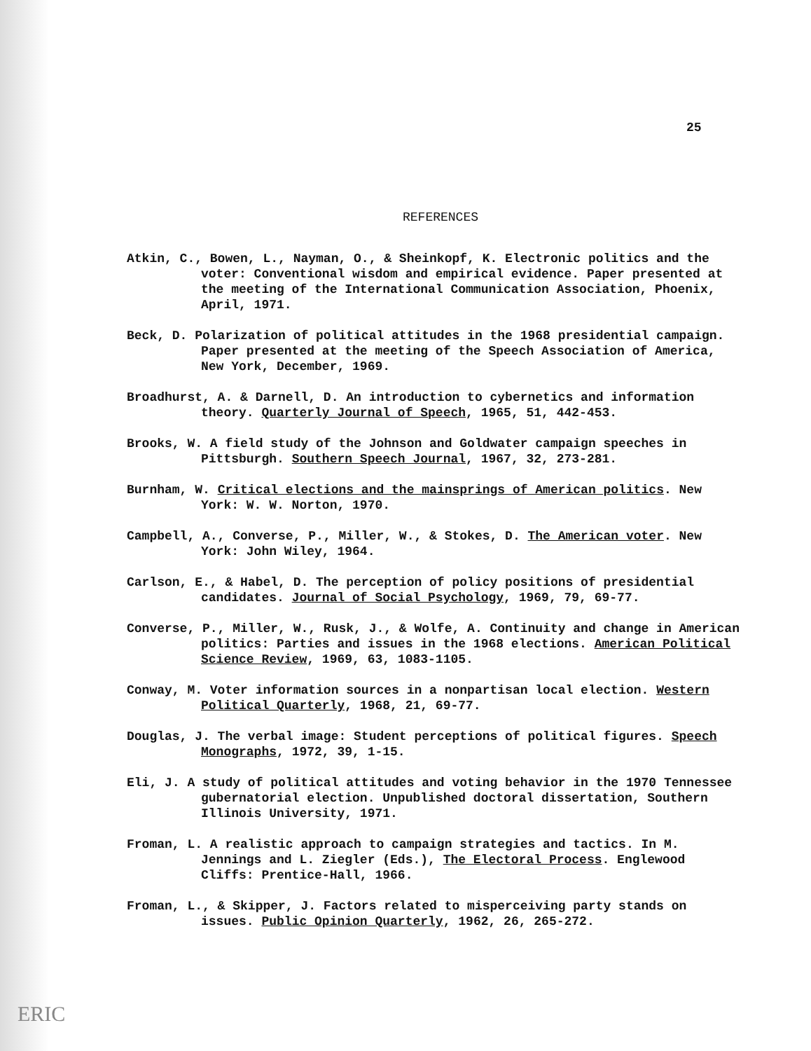25
REFERENCES
Atkin, C., Bowen, L., Nayman, O., & Sheinkopf, K. Electronic politics and the voter: Conventional wisdom and empirical evidence. Paper presented at the meeting of the International Communication Association, Phoenix, April, 1971.
Beck, D. Polarization of political attitudes in the 1968 presidential campaign. Paper presented at the meeting of the Speech Association of America, New York, December, 1969.
Broadhurst, A. & Darnell, D. An introduction to cybernetics and information theory. Quarterly Journal of Speech, 1965, 51, 442-453.
Brooks, W. A field study of the Johnson and Goldwater campaign speeches in Pittsburgh. Southern Speech Journal, 1967, 32, 273-281.
Burnham, W. Critical elections and the mainsprings of American politics. New York: W. W. Norton, 1970.
Campbell, A., Converse, P., Miller, W., & Stokes, D. The American voter. New York: John Wiley, 1964.
Carlson, E., & Habel, D. The perception of policy positions of presidential candidates. Journal of Social Psychology, 1969, 79, 69-77.
Converse, P., Miller, W., Rusk, J., & Wolfe, A. Continuity and change in American politics: Parties and issues in the 1968 elections. American Political Science Review, 1969, 63, 1083-1105.
Conway, M. Voter information sources in a nonpartisan local election. Western Political Quarterly, 1968, 21, 69-77.
Douglas, J. The verbal image: Student perceptions of political figures. Speech Monographs, 1972, 39, 1-15.
Eli, J. A study of political attitudes and voting behavior in the 1970 Tennessee gubernatorial election. Unpublished doctoral dissertation, Southern Illinois University, 1971.
Froman, L. A realistic approach to campaign strategies and tactics. In M. Jennings and L. Ziegler (Eds.), The Electoral Process. Englewood Cliffs: Prentice-Hall, 1966.
Froman, L., & Skipper, J. Factors related to misperceiving party stands on issues. Public Opinion Quarterly, 1962, 26, 265-272.
ERIC